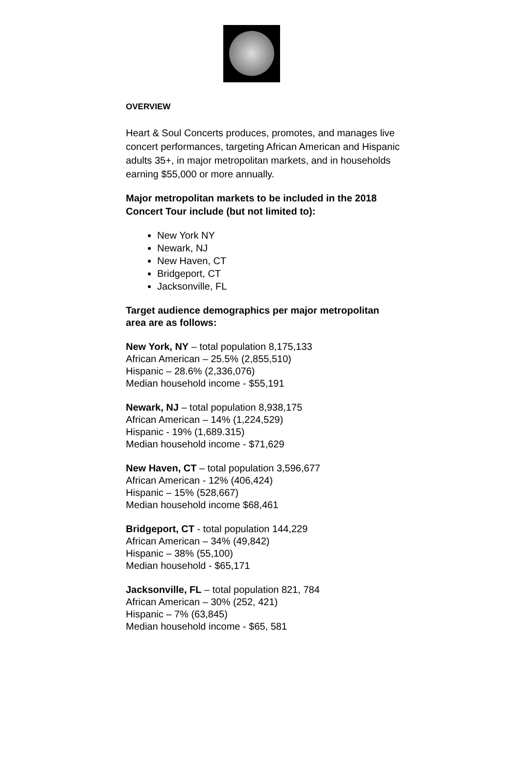OVERVIEW
Heart & Soul Concerts produces, promotes, and manages live concert performances, targeting African American and Hispanic adults 35+, in major metropolitan markets, and in households earning $55,000 or more annually.
Major metropolitan markets to be included in the 2018 Concert Tour include (but not limited to):
New York NY
Newark, NJ
New Haven, CT
Bridgeport, CT
Jacksonville, FL
Target audience demographics per major metropolitan area are as follows:
New York, NY – total population 8,175,133
African American – 25.5% (2,855,510)
Hispanic – 28.6% (2,336,076)
Median household income - $55,191
Newark, NJ – total population 8,938,175
African American – 14% (1,224,529)
Hispanic - 19% (1,689.315)
Median household income - $71,629
New Haven, CT – total population 3,596,677
African American - 12% (406,424)
Hispanic – 15% (528,667)
Median household income $68,461
Bridgeport, CT - total population 144,229
African American – 34% (49,842)
Hispanic – 38% (55,100)
Median household - $65,171
Jacksonville, FL – total population 821, 784
African American – 30% (252, 421)
Hispanic – 7% (63,845)
Median household income - $65, 581